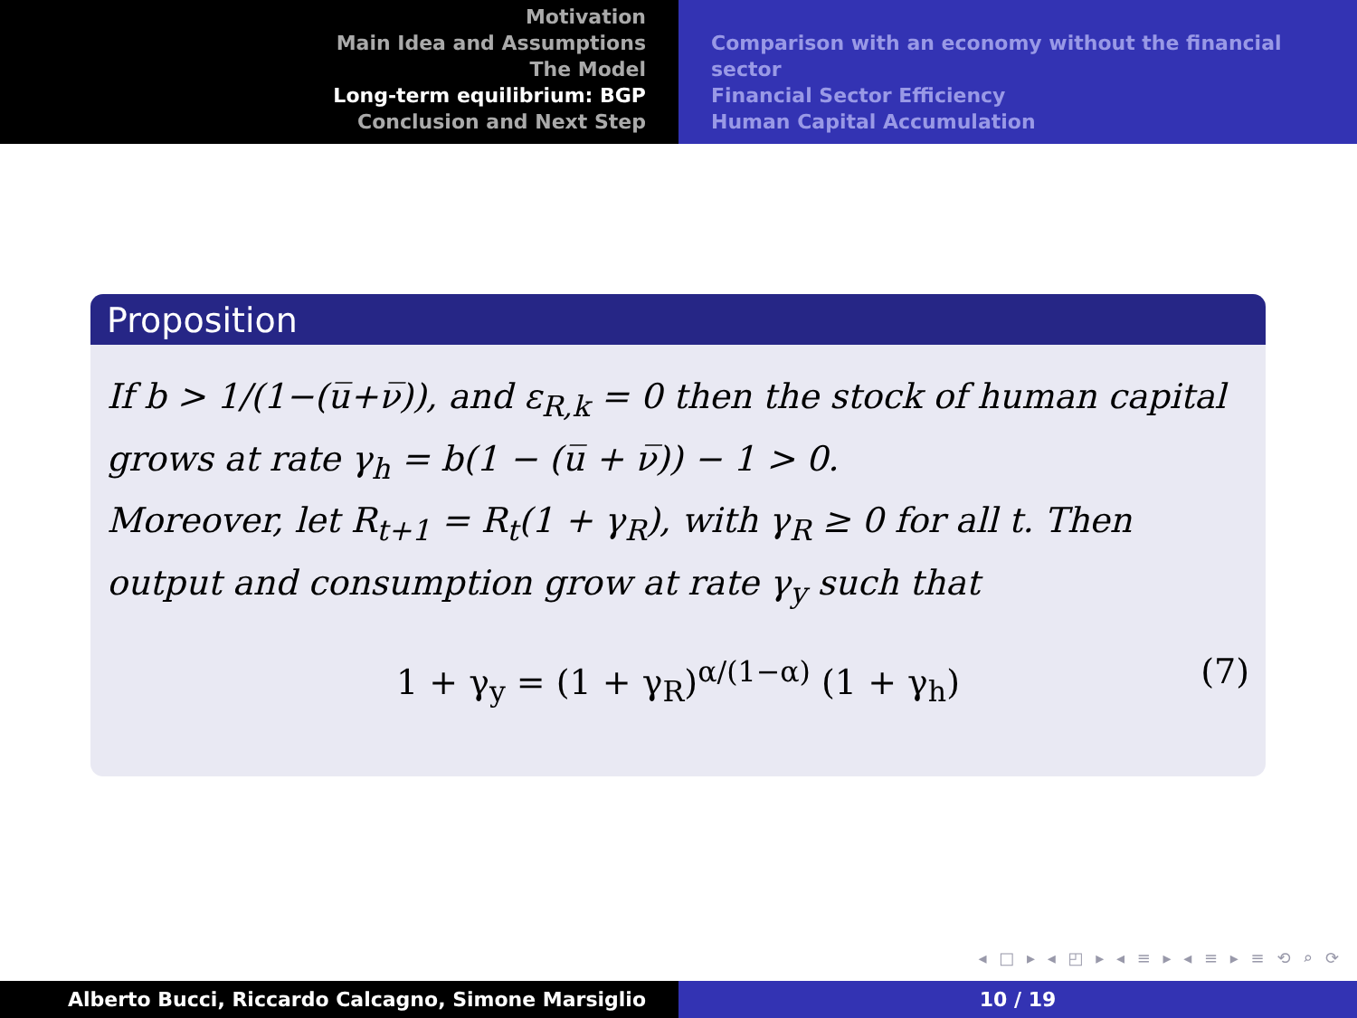Motivation
Main Idea and Assumptions
The Model
Long-term equilibrium: BGP
Conclusion and Next Step
Comparison with an economy without the financial sector
Financial Sector Efficiency
Human Capital Accumulation
Proposition
If b > 1/(1−(u̅+ν̅)), and ε<sub>R,k</sub> = 0 then the stock of human capital grows at rate γ<sub>h</sub> = b(1 − (u̅ + ν̅)) − 1 > 0.
Moreover, let R<sub>t+1</sub> = R<sub>t</sub>(1 + γ<sub>R</sub>), with γ<sub>R</sub> ≥ 0 for all t. Then output and consumption grow at rate γ<sub>y</sub> such that
1 + γ<sub>y</sub> = (1 + γ<sub>R</sub>)<sup>α/(1−α)</sup> (1 + γ<sub>h</sub>) (7)
◂ □ ▸ ◂ ◰ ▸ ◂ ≡ ▸ ◂ ≡ ▸ ≡ ⟲ ⌕ ⟳
Alberto Bucci, Riccardo Calcagno, Simone Marsiglio 10 / 19